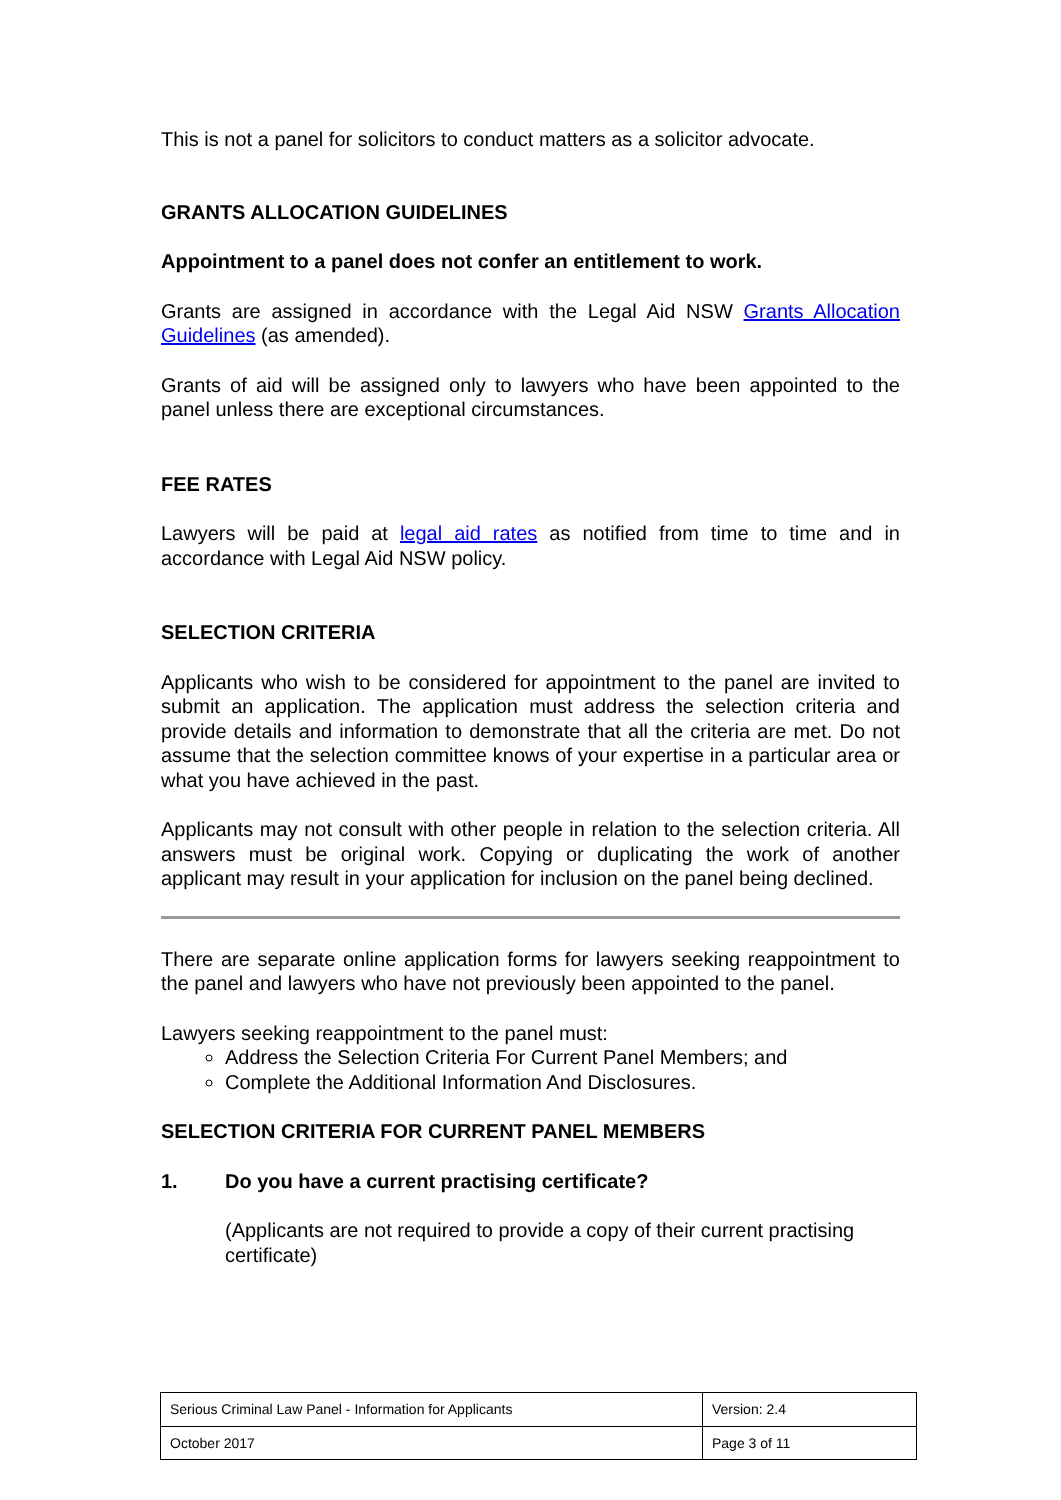This is not a panel for solicitors to conduct matters as a solicitor advocate.
GRANTS ALLOCATION GUIDELINES
Appointment to a panel does not confer an entitlement to work.
Grants are assigned in accordance with the Legal Aid NSW Grants Allocation Guidelines (as amended).
Grants of aid will be assigned only to lawyers who have been appointed to the panel unless there are exceptional circumstances.
FEE RATES
Lawyers will be paid at legal aid rates as notified from time to time and in accordance with Legal Aid NSW policy.
SELECTION CRITERIA
Applicants who wish to be considered for appointment to the panel are invited to submit an application. The application must address the selection criteria and provide details and information to demonstrate that all the criteria are met. Do not assume that the selection committee knows of your expertise in a particular area or what you have achieved in the past.
Applicants may not consult with other people in relation to the selection criteria. All answers must be original work. Copying or duplicating the work of another applicant may result in your application for inclusion on the panel being declined.
There are separate online application forms for lawyers seeking reappointment to the panel and lawyers who have not previously been appointed to the panel.
Lawyers seeking reappointment to the panel must:
Address the Selection Criteria For Current Panel Members; and
Complete the Additional Information And Disclosures.
SELECTION CRITERIA FOR CURRENT PANEL MEMBERS
1. Do you have a current practising certificate?
(Applicants are not required to provide a copy of their current practising certificate)
| Serious Criminal Law Panel - Information for Applicants | Version: 2.4 |
| October 2017 | Page 3 of 11 |